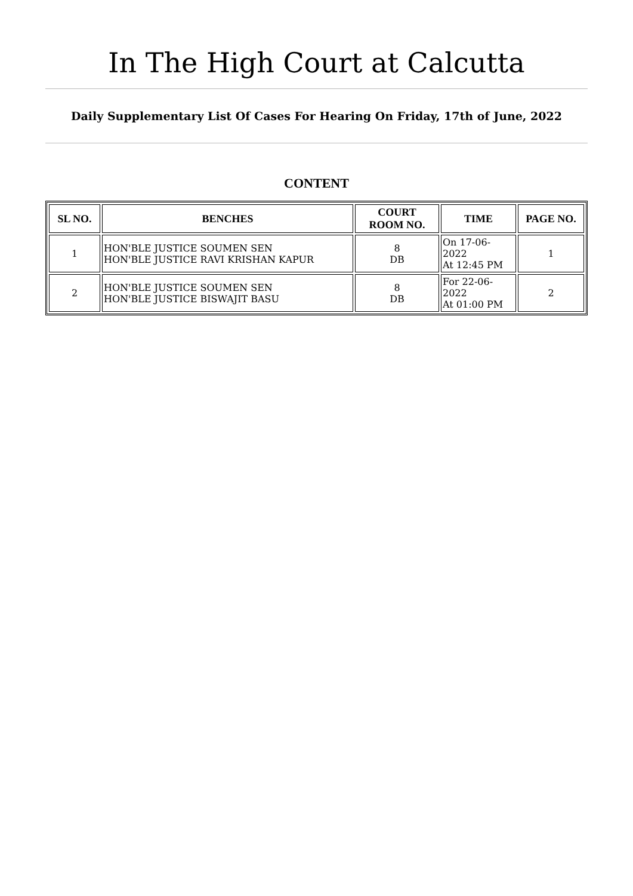In The High Court at Calcutta
Daily Supplementary List Of Cases For Hearing On Friday, 17th of June, 2022
CONTENT
| SL NO. | BENCHES | COURT ROOM NO. | TIME | PAGE NO. |
| --- | --- | --- | --- | --- |
| 1 | HON'BLE JUSTICE SOUMEN SEN HON'BLE JUSTICE RAVI KRISHAN KAPUR | 8 DB | On 17-06-2022 At 12:45 PM | 1 |
| 2 | HON'BLE JUSTICE SOUMEN SEN HON'BLE JUSTICE BISWAJIT BASU | 8 DB | For 22-06-2022 At 01:00 PM | 2 |